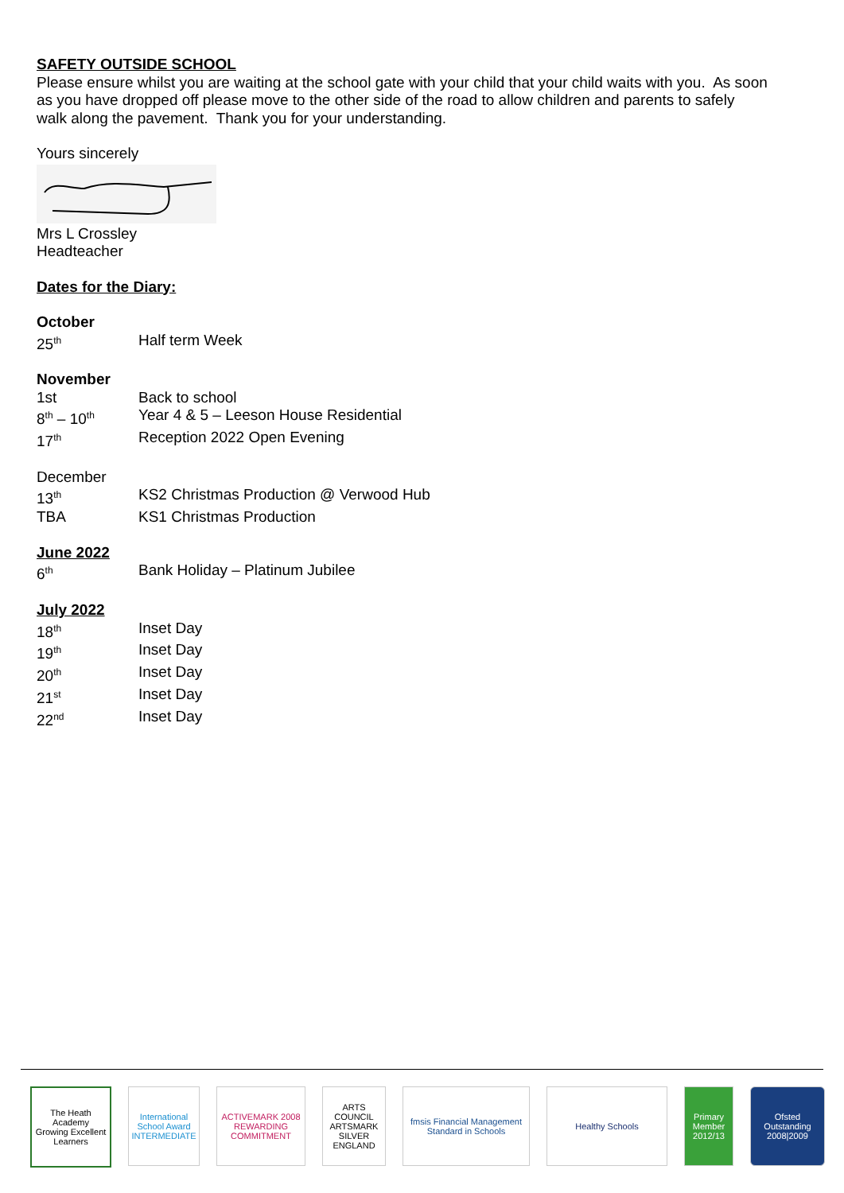SAFETY OUTSIDE SCHOOL
Please ensure whilst you are waiting at the school gate with your child that your child waits with you. As soon as you have dropped off please move to the other side of the road to allow children and parents to safely walk along the pavement. Thank you for your understanding.
Yours sincerely
Mrs L Crossley
Headteacher
Dates for the Diary:
October
| 25<sup>th</sup> | Half term Week |
November
| 1st | Back to school |
| 8<sup>th</sup> – 10<sup>th</sup> | Year 4 & 5 – Leeson House Residential |
| 17<sup>th</sup> | Reception 2022 Open Evening |
December
| 13<sup>th</sup> | KS2 Christmas Production @ Verwood Hub |
| TBA | KS1 Christmas Production |
June 2022
| 6<sup>th</sup> | Bank Holiday – Platinum Jubilee |
July 2022
| 18<sup>th</sup> | Inset Day |
| 19<sup>th</sup> | Inset Day |
| 20<sup>th</sup> | Inset Day |
| 21<sup>st</sup> | Inset Day |
| 22<sup>nd</sup> | Inset Day |
The Heath Academy
Growing Excellent Learners
International School Award INTERMEDIATE
ACTIVEMARK 2008 REWARDING COMMITMENT
ARTS COUNCIL ARTSMARK SILVER ENGLAND
fmsis Financial Management Standard in Schools
Healthy Schools Primary Member 2012/13
Ofsted Outstanding 2008|2009